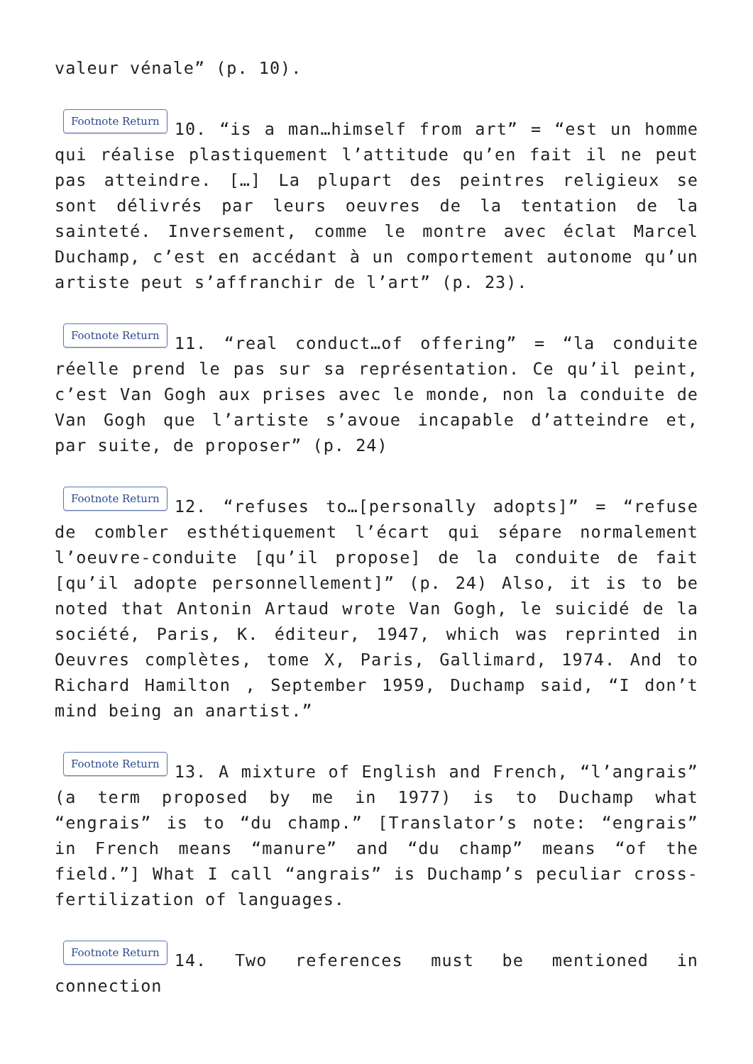valeur vénale” (p. 10).
Footnote Return 10. “is a man…himself from art” = “est un homme qui réalise plastiquement l’attitude qu’en fait il ne peut pas atteindre. […] La plupart des peintres religieux se sont délivrés par leurs oeuvres de la tentation de la sainteté. Inversement, comme le montre avec éclat Marcel Duchamp, c’est en accédant à un comportement autonome qu’un artiste peut s’affranchir de l’art” (p. 23).
Footnote Return 11. “real conduct…of offering” = “la conduite réelle prend le pas sur sa représentation. Ce qu’il peint, c’est Van Gogh aux prises avec le monde, non la conduite de Van Gogh que l’artiste s’avoue incapable d’atteindre et, par suite, de proposer” (p. 24)
Footnote Return 12. “refuses to…[personally adopts]” = “refuse de combler esthétiquement l’écart qui sépare normalement l’oeuvre-conduite [qu’il propose] de la conduite de fait [qu’il adopte personnellement]” (p. 24) Also, it is to be noted that Antonin Artaud wrote Van Gogh, le suicidé de la société, Paris, K. éditeur, 1947, which was reprinted in Oeuvres complètes, tome X, Paris, Gallimard, 1974. And to Richard Hamilton , September 1959, Duchamp said, “I don’t mind being an anartist.”
Footnote Return 13. A mixture of English and French, “l’angrais” (a term proposed by me in 1977) is to Duchamp what “engrais” is to “du champ.” [Translator’s note: “engrais” in French means “manure” and “du champ” means “of the field.”] What I call “angrais” is Duchamp’s peculiar cross-fertilization of languages.
Footnote Return 14. Two references must be mentioned in connection